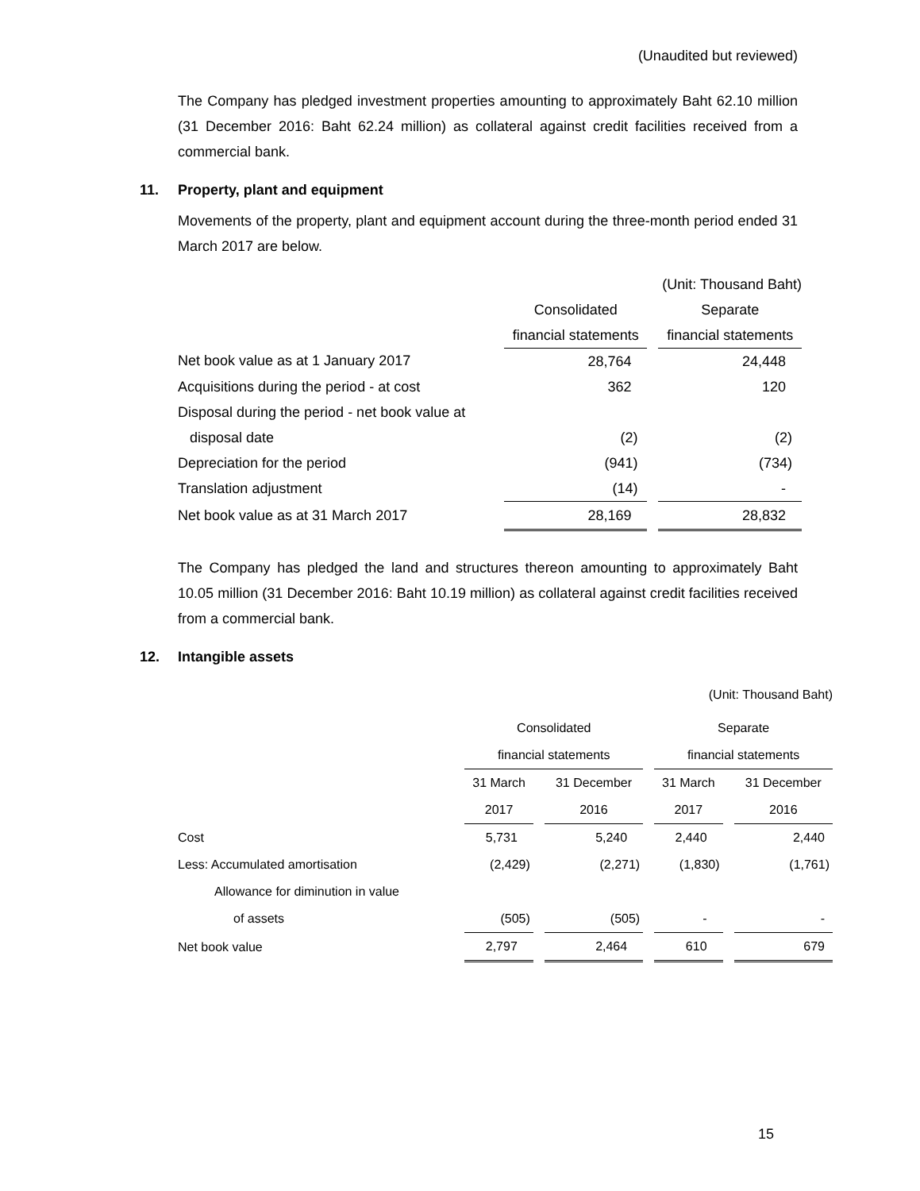(Unaudited but reviewed)
The Company has pledged investment properties amounting to approximately Baht 62.10 million (31 December 2016: Baht 62.24 million) as collateral against credit facilities received from a commercial bank.
11. Property, plant and equipment
Movements of the property, plant and equipment account during the three-month period ended 31 March 2017 are below.
| (Unit: Thousand Baht) | | | |
| | Consolidated | | Separate |
| | financial statements | | financial statements |
| Net book value as at 1 January 2017 | 28,764 | | 24,448 |
| Acquisitions during the period - at cost | 362 | | 120 |
| Disposal during the period - net book value at | | | |
| disposal date | (2) | | (2) |
| Depreciation for the period | (941) | | (734) |
| Translation adjustment | (14) | | - |
| Net book value as at 31 March 2017 | 28,169 | | 28,832 |
The Company has pledged the land and structures thereon amounting to approximately Baht 10.05 million (31 December 2016: Baht 10.19 million) as collateral against credit facilities received from a commercial bank.
12. Intangible assets
| (Unit: Thousand Baht) | | | | | | | |
| | Consolidated | | | | Separate | | |
| | financial statements | | | | financial statements | | |
| | 31 March | | 31 December | | 31 March | | 31 December |
| | 2017 | | 2016 | | 2017 | | 2016 |
| Cost | 5,731 | | 5,240 | | 2,440 | | 2,440 |
| Less: Accumulated amortisation | (2,429) | | (2,271) | | (1,830) | | (1,761) |
| Allowance for diminution in value | | | | | | | |
| of assets | (505) | | (505) | | - | | - |
| Net book value | 2,797 | | 2,464 | | 610 | | 679 |
15